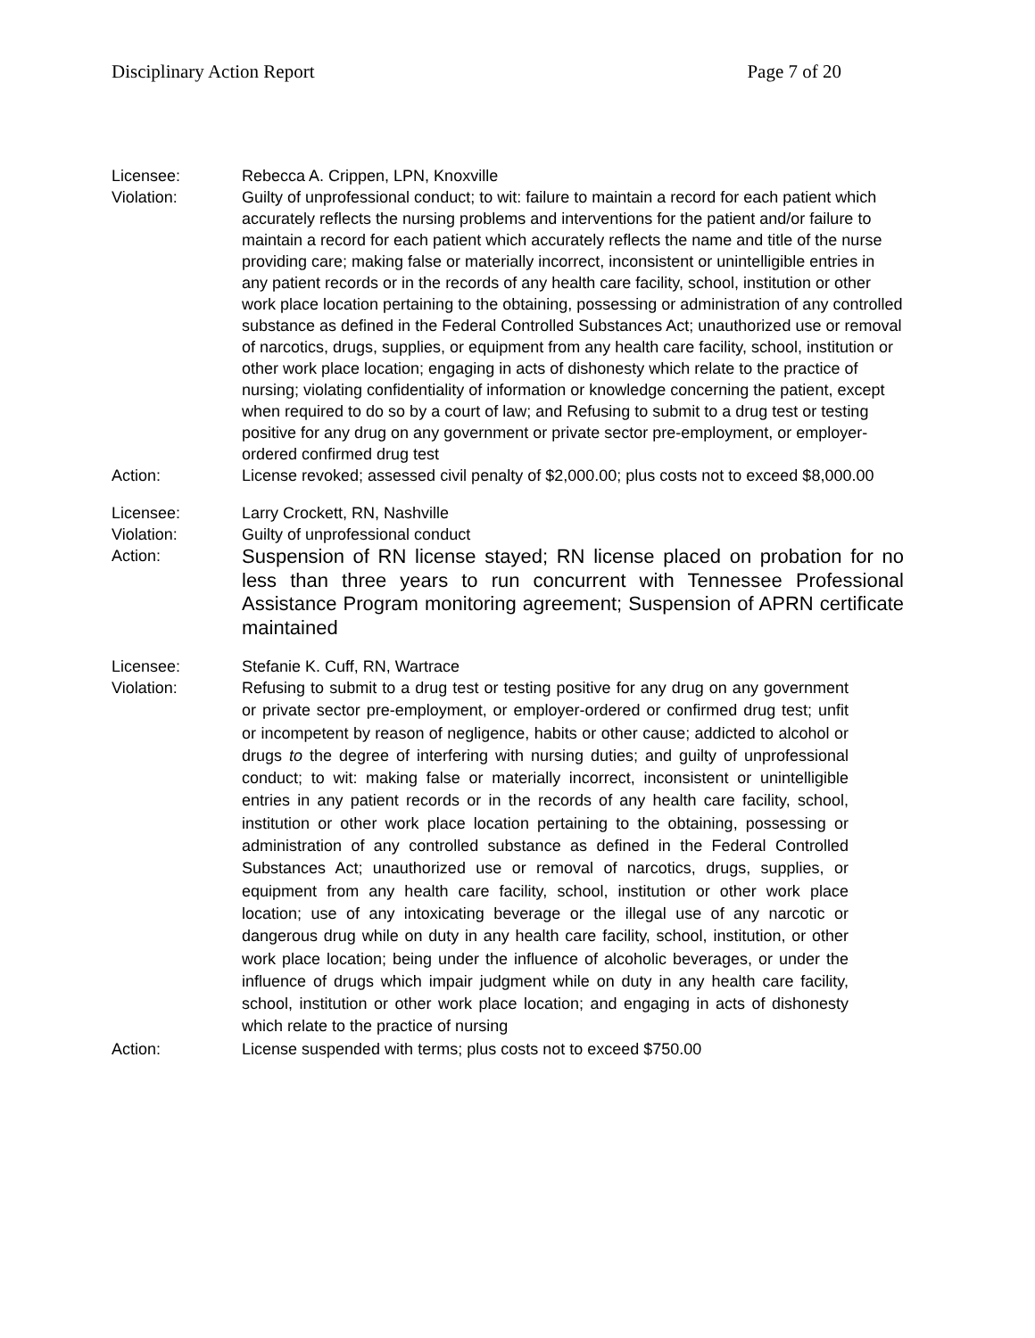Disciplinary Action Report Page 7 of 20
Licensee: Rebecca A. Crippen, LPN, Knoxville
Violation: Guilty of unprofessional conduct; to wit: failure to maintain a record for each patient which accurately reflects the nursing problems and interventions for the patient and/or failure to maintain a record for each patient which accurately reflects the name and title of the nurse providing care; making false or materially incorrect, inconsistent or unintelligible entries in any patient records or in the records of any health care facility, school, institution or other work place location pertaining to the obtaining, possessing or administration of any controlled substance as defined in the Federal Controlled Substances Act; unauthorized use or removal of narcotics, drugs, supplies, or equipment from any health care facility, school, institution or other work place location; engaging in acts of dishonesty which relate to the practice of nursing; violating confidentiality of information or knowledge concerning the patient, except when required to do so by a court of law; and Refusing to submit to a drug test or testing positive for any drug on any government or private sector pre-employment, or employer-ordered confirmed drug test
Action: License revoked; assessed civil penalty of $2,000.00; plus costs not to exceed $8,000.00
Licensee: Larry Crockett, RN, Nashville
Violation: Guilty of unprofessional conduct
Action:
Suspension of RN license stayed; RN license placed on probation for no less than three years to run concurrent with Tennessee Professional Assistance Program monitoring agreement; Suspension of APRN certificate maintained
Licensee: Stefanie K. Cuff, RN, Wartrace
Violation:
Refusing to submit to a drug test or testing positive for any drug on any government or private sector pre-employment, or employer-ordered or confirmed drug test; unfit or incompetent by reason of negligence, habits or other cause; addicted to alcohol or drugs to the degree of interfering with nursing duties; and guilty of unprofessional conduct; to wit: making false or materially incorrect, inconsistent or unintelligible entries in any patient records or in the records of any health care facility, school, institution or other work place location pertaining to the obtaining, possessing or administration of any controlled substance as defined in the Federal Controlled Substances Act; unauthorized use or removal of narcotics, drugs, supplies, or equipment from any health care facility, school, institution or other work place location; use of any intoxicating beverage or the illegal use of any narcotic or dangerous drug while on duty in any health care facility, school, institution, or other work place location; being under the influence of alcoholic beverages, or under the influence of drugs which impair judgment while on duty in any health care facility, school, institution or other work place location; and engaging in acts of dishonesty which relate to the practice of nursing
Action: License suspended with terms; plus costs not to exceed $750.00